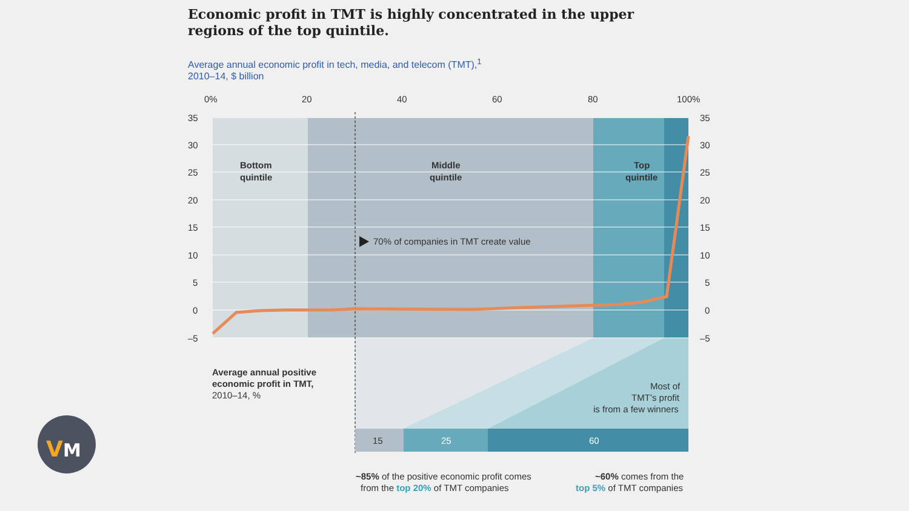Economic profit in TMT is highly concentrated in the upper regions of the top quintile.
Average annual economic profit in tech, media, and telecom (TMT),<sup>1</sup>
2010–14, $ billion
0%
20
40
60
80
100%
35
30
25
20
15
10
5
0
–5
35
30
25
20
15
10
5
0
–5
Bottom
quintile
Middle
quintile
Top
quintile
70% of companies in TMT create value
Average annual positive
economic profit in TMT,
2010–14, %
Most of
TMT’s profit
is from a few winners
15
25
60
~85% of the positive economic profit comes
from the top 20% of TMT companies
~60% comes from the
top 5% of TMT companies
V
M